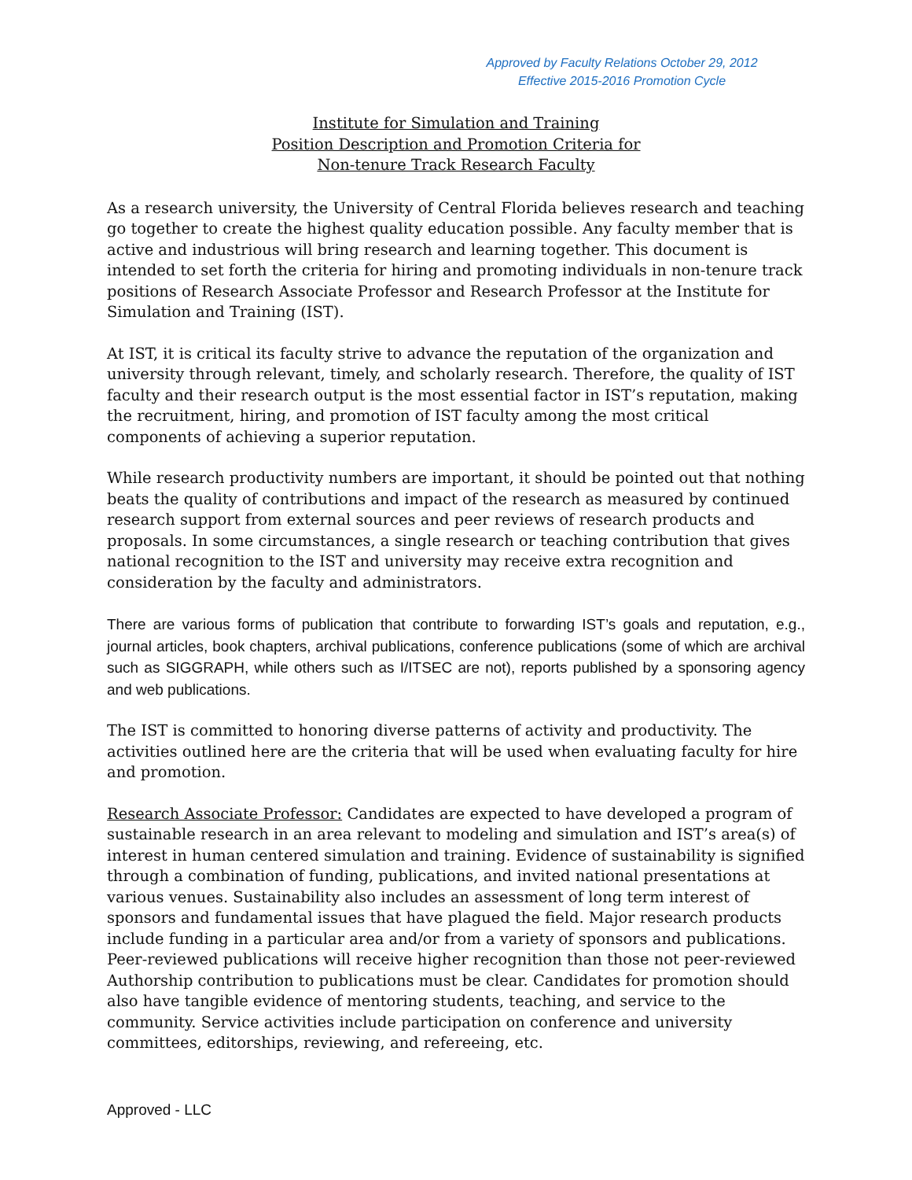Approved by Faculty Relations October 29, 2012
Effective 2015-2016 Promotion Cycle
Institute for Simulation and Training
Position Description and Promotion Criteria for
Non-tenure Track Research Faculty
As a research university, the University of Central Florida believes research and teaching go together to create the highest quality education possible. Any faculty member that is active and industrious will bring research and learning together. This document is intended to set forth the criteria for hiring and promoting individuals in non-tenure track positions of Research Associate Professor and Research Professor at the Institute for Simulation and Training (IST).
At IST, it is critical its faculty strive to advance the reputation of the organization and university through relevant, timely, and scholarly research. Therefore, the quality of IST faculty and their research output is the most essential factor in IST’s reputation, making the recruitment, hiring, and promotion of IST faculty among the most critical components of achieving a superior reputation.
While research productivity numbers are important, it should be pointed out that nothing beats the quality of contributions and impact of the research as measured by continued research support from external sources and peer reviews of research products and proposals. In some circumstances, a single research or teaching contribution that gives national recognition to the IST and university may receive extra recognition and consideration by the faculty and administrators.
There are various forms of publication that contribute to forwarding IST’s goals and reputation, e.g., journal articles, book chapters, archival publications, conference publications (some of which are archival such as SIGGRAPH, while others such as I/ITSEC are not), reports published by a sponsoring agency and web publications.
The IST is committed to honoring diverse patterns of activity and productivity. The activities outlined here are the criteria that will be used when evaluating faculty for hire and promotion.
Research Associate Professor: Candidates are expected to have developed a program of sustainable research in an area relevant to modeling and simulation and IST’s area(s) of interest in human centered simulation and training. Evidence of sustainability is signified through a combination of funding, publications, and invited national presentations at various venues. Sustainability also includes an assessment of long term interest of sponsors and fundamental issues that have plagued the field. Major research products include funding in a particular area and/or from a variety of sponsors and publications. Peer-reviewed publications will receive higher recognition than those not peer-reviewed Authorship contribution to publications must be clear. Candidates for promotion should also have tangible evidence of mentoring students, teaching, and service to the community. Service activities include participation on conference and university committees, editorships, reviewing, and refereeing, etc.
Approved - LLC